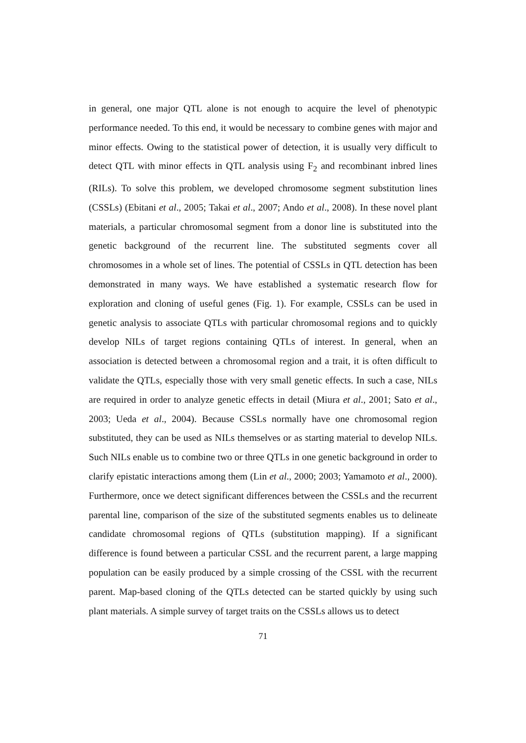in general, one major QTL alone is not enough to acquire the level of phenotypic performance needed. To this end, it would be necessary to combine genes with major and minor effects. Owing to the statistical power of detection, it is usually very difficult to detect QTL with minor effects in QTL analysis using F<sub>2</sub> and recombinant inbred lines (RILs). To solve this problem, we developed chromosome segment substitution lines (CSSLs) (Ebitani et al., 2005; Takai et al., 2007; Ando et al., 2008). In these novel plant materials, a particular chromosomal segment from a donor line is substituted into the genetic background of the recurrent line. The substituted segments cover all chromosomes in a whole set of lines. The potential of CSSLs in QTL detection has been demonstrated in many ways. We have established a systematic research flow for exploration and cloning of useful genes (Fig. 1). For example, CSSLs can be used in genetic analysis to associate QTLs with particular chromosomal regions and to quickly develop NILs of target regions containing QTLs of interest. In general, when an association is detected between a chromosomal region and a trait, it is often difficult to validate the QTLs, especially those with very small genetic effects. In such a case, NILs are required in order to analyze genetic effects in detail (Miura et al., 2001; Sato et al., 2003; Ueda et al., 2004). Because CSSLs normally have one chromosomal region substituted, they can be used as NILs themselves or as starting material to develop NILs. Such NILs enable us to combine two or three QTLs in one genetic background in order to clarify epistatic interactions among them (Lin et al., 2000; 2003; Yamamoto et al., 2000). Furthermore, once we detect significant differences between the CSSLs and the recurrent parental line, comparison of the size of the substituted segments enables us to delineate candidate chromosomal regions of QTLs (substitution mapping). If a significant difference is found between a particular CSSL and the recurrent parent, a large mapping population can be easily produced by a simple crossing of the CSSL with the recurrent parent. Map-based cloning of the QTLs detected can be started quickly by using such plant materials. A simple survey of target traits on the CSSLs allows us to detect
71